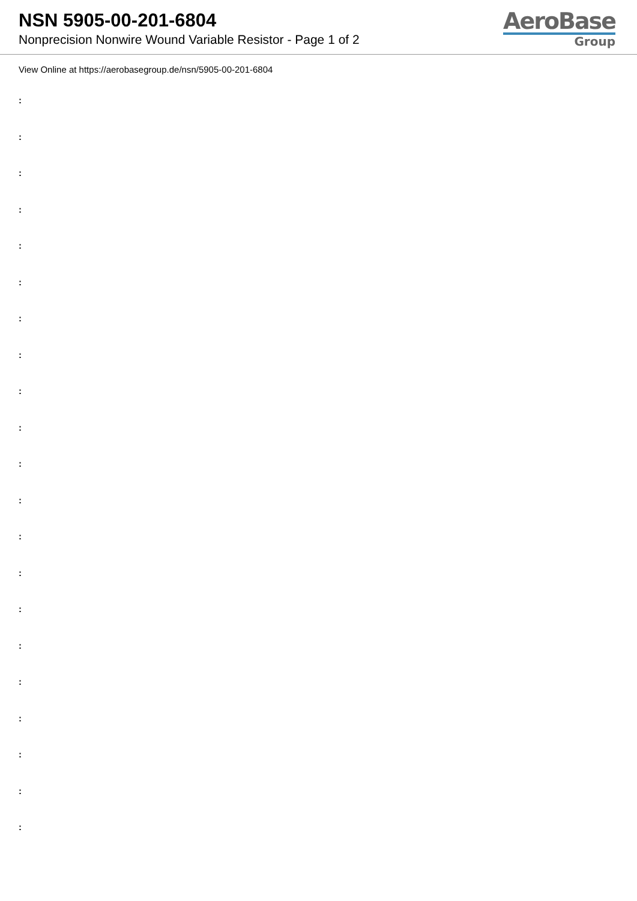NSN 5905-00-201-6804
Nonprecision Nonwire Wound Variable Resistor - Page 1 of 2
AeroBase
Group
View Online at https://aerobasegroup.de/nsn/5905-00-201-6804
:
:
:
:
:
:
:
:
:
:
:
:
:
:
:
:
:
:
:
:
: